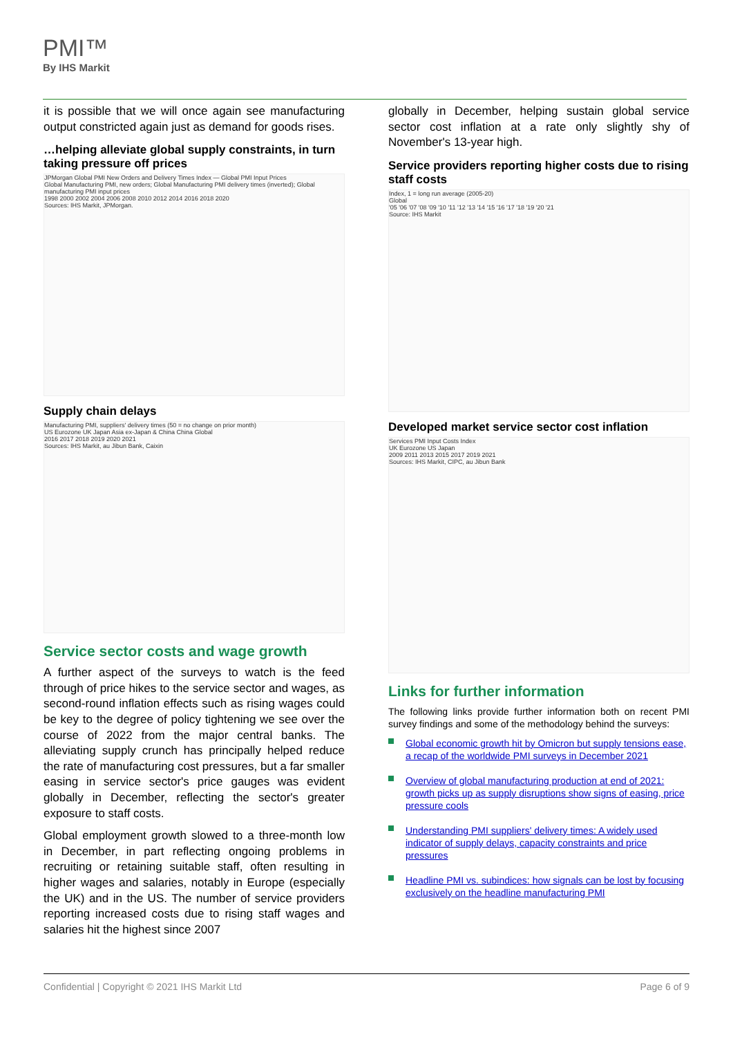PMI™
By IHS Markit
it is possible that we will once again see manufacturing output constricted again just as demand for goods rises.
…helping alleviate global supply constraints, in turn taking pressure off prices
JPMorgan Global PMI New Orders and Delivery Times Index — Global PMI Input Prices
Global Manufacturing PMI, new orders; Global Manufacturing PMI delivery times (inverted); Global manufacturing PMI input prices
1998 2000 2002 2004 2006 2008 2010 2012 2014 2016 2018 2020
Sources: IHS Markit, JPMorgan.
Supply chain delays
Manufacturing PMI, suppliers' delivery times (50 = no change on prior month)
US Eurozone UK Japan Asia ex-Japan & China China Global
2016 2017 2018 2019 2020 2021
Sources: IHS Markit, au Jibun Bank, Caixin
Service sector costs and wage growth
A further aspect of the surveys to watch is the feed through of price hikes to the service sector and wages, as second-round inflation effects such as rising wages could be key to the degree of policy tightening we see over the course of 2022 from the major central banks. The alleviating supply crunch has principally helped reduce the rate of manufacturing cost pressures, but a far smaller easing in service sector's price gauges was evident globally in December, reflecting the sector's greater exposure to staff costs.
Global employment growth slowed to a three-month low in December, in part reflecting ongoing problems in recruiting or retaining suitable staff, often resulting in higher wages and salaries, notably in Europe (especially the UK) and in the US. The number of service providers reporting increased costs due to rising staff wages and salaries hit the highest since 2007
globally in December, helping sustain global service sector cost inflation at a rate only slightly shy of November's 13-year high.
Service providers reporting higher costs due to rising staff costs
Index, 1 = long run average (2005-20)
Global
'05 '06 '07 '08 '09 '10 '11 '12 '13 '14 '15 '16 '17 '18 '19 '20 '21
Source: IHS Markit
Developed market service sector cost inflation
Services PMI Input Costs Index
UK Eurozone US Japan
2009 2011 2013 2015 2017 2019 2021
Sources: IHS Markit, CIPC, au Jibun Bank
Links for further information
The following links provide further information both on recent PMI survey findings and some of the methodology behind the surveys:
Global economic growth hit by Omicron but supply tensions ease, a recap of the worldwide PMI surveys in December 2021
Overview of global manufacturing production at end of 2021: growth picks up as supply disruptions show signs of easing, price pressure cools
Understanding PMI suppliers' delivery times: A widely used indicator of supply delays, capacity constraints and price pressures
Headline PMI vs. subindices: how signals can be lost by focusing exclusively on the headline manufacturing PMI
Confidential | Copyright © 2021 IHS Markit Ltd Page 6 of 9